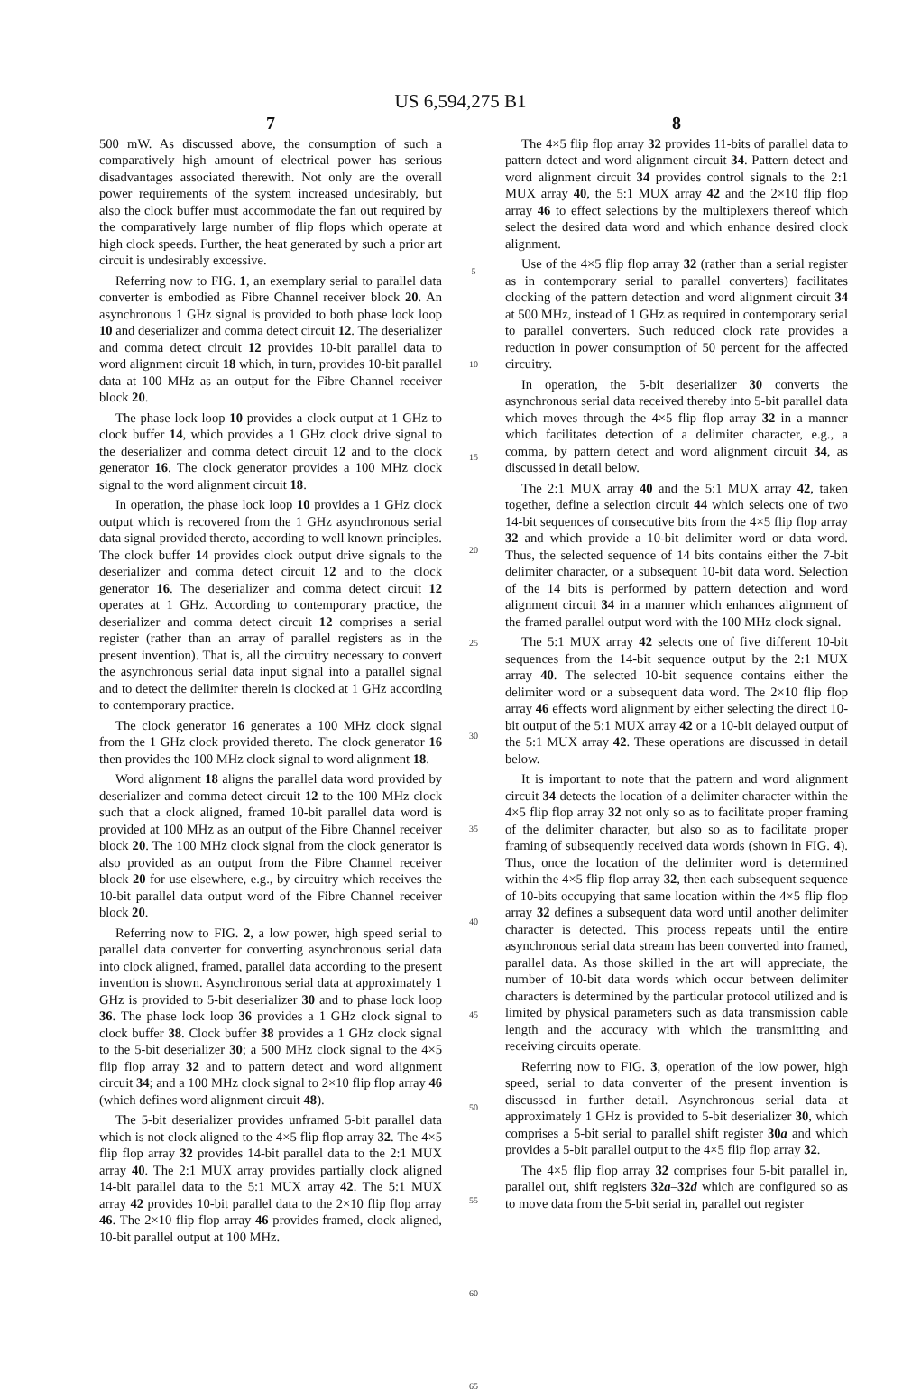US 6,594,275 B1
7
500 mW. As discussed above, the consumption of such a comparatively high amount of electrical power has serious disadvantages associated therewith. Not only are the overall power requirements of the system increased undesirably, but also the clock buffer must accommodate the fan out required by the comparatively large number of flip flops which operate at high clock speeds. Further, the heat generated by such a prior art circuit is undesirably excessive.
Referring now to FIG. 1, an exemplary serial to parallel data converter is embodied as Fibre Channel receiver block 20. An asynchronous 1 GHz signal is provided to both phase lock loop 10 and deserializer and comma detect circuit 12. The deserializer and comma detect circuit 12 provides 10-bit parallel data to word alignment circuit 18 which, in turn, provides 10-bit parallel data at 100 MHz as an output for the Fibre Channel receiver block 20.
The phase lock loop 10 provides a clock output at 1 GHz to clock buffer 14, which provides a 1 GHz clock drive signal to the deserializer and comma detect circuit 12 and to the clock generator 16. The clock generator provides a 100 MHz clock signal to the word alignment circuit 18.
In operation, the phase lock loop 10 provides a 1 GHz clock output which is recovered from the 1 GHz asynchronous serial data signal provided thereto, according to well known principles. The clock buffer 14 provides clock output drive signals to the deserializer and comma detect circuit 12 and to the clock generator 16. The deserializer and comma detect circuit 12 operates at 1 GHz. According to contemporary practice, the deserializer and comma detect circuit 12 comprises a serial register (rather than an array of parallel registers as in the present invention). That is, all the circuitry necessary to convert the asynchronous serial data input signal into a parallel signal and to detect the delimiter therein is clocked at 1 GHz according to contemporary practice.
The clock generator 16 generates a 100 MHz clock signal from the 1 GHz clock provided thereto. The clock generator 16 then provides the 100 MHz clock signal to word alignment 18.
Word alignment 18 aligns the parallel data word provided by deserializer and comma detect circuit 12 to the 100 MHz clock such that a clock aligned, framed 10-bit parallel data word is provided at 100 MHz as an output of the Fibre Channel receiver block 20. The 100 MHz clock signal from the clock generator is also provided as an output from the Fibre Channel receiver block 20 for use elsewhere, e.g., by circuitry which receives the 10-bit parallel data output word of the Fibre Channel receiver block 20.
Referring now to FIG. 2, a low power, high speed serial to parallel data converter for converting asynchronous serial data into clock aligned, framed, parallel data according to the present invention is shown. Asynchronous serial data at approximately 1 GHz is provided to 5-bit deserializer 30 and to phase lock loop 36. The phase lock loop 36 provides a 1 GHz clock signal to clock buffer 38. Clock buffer 38 provides a 1 GHz clock signal to the 5-bit deserializer 30; a 500 MHz clock signal to the 4×5 flip flop array 32 and to pattern detect and word alignment circuit 34; and a 100 MHz clock signal to 2×10 flip flop array 46 (which defines word alignment circuit 48).
The 5-bit deserializer provides unframed 5-bit parallel data which is not clock aligned to the 4×5 flip flop array 32. The 4×5 flip flop array 32 provides 14-bit parallel data to the 2:1 MUX array 40. The 2:1 MUX array provides partially clock aligned 14-bit parallel data to the 5:1 MUX array 42. The 5:1 MUX array 42 provides 10-bit parallel data to the 2×10 flip flop array 46. The 2×10 flip flop array 46 provides framed, clock aligned, 10-bit parallel output at 100 MHz.
5
10
15
20
25
30
35
40
45
50
55
60
65
8
The 4×5 flip flop array 32 provides 11-bits of parallel data to pattern detect and word alignment circuit 34. Pattern detect and word alignment circuit 34 provides control signals to the 2:1 MUX array 40, the 5:1 MUX array 42 and the 2×10 flip flop array 46 to effect selections by the multiplexers thereof which select the desired data word and which enhance desired clock alignment.
Use of the 4×5 flip flop array 32 (rather than a serial register as in contemporary serial to parallel converters) facilitates clocking of the pattern detection and word alignment circuit 34 at 500 MHz, instead of 1 GHz as required in contemporary serial to parallel converters. Such reduced clock rate provides a reduction in power consumption of 50 percent for the affected circuitry.
In operation, the 5-bit deserializer 30 converts the asynchronous serial data received thereby into 5-bit parallel data which moves through the 4×5 flip flop array 32 in a manner which facilitates detection of a delimiter character, e.g., a comma, by pattern detect and word alignment circuit 34, as discussed in detail below.
The 2:1 MUX array 40 and the 5:1 MUX array 42, taken together, define a selection circuit 44 which selects one of two 14-bit sequences of consecutive bits from the 4×5 flip flop array 32 and which provide a 10-bit delimiter word or data word. Thus, the selected sequence of 14 bits contains either the 7-bit delimiter character, or a subsequent 10-bit data word. Selection of the 14 bits is performed by pattern detection and word alignment circuit 34 in a manner which enhances alignment of the framed parallel output word with the 100 MHz clock signal.
The 5:1 MUX array 42 selects one of five different 10-bit sequences from the 14-bit sequence output by the 2:1 MUX array 40. The selected 10-bit sequence contains either the delimiter word or a subsequent data word. The 2×10 flip flop array 46 effects word alignment by either selecting the direct 10-bit output of the 5:1 MUX array 42 or a 10-bit delayed output of the 5:1 MUX array 42. These operations are discussed in detail below.
It is important to note that the pattern and word alignment circuit 34 detects the location of a delimiter character within the 4×5 flip flop array 32 not only so as to facilitate proper framing of the delimiter character, but also so as to facilitate proper framing of subsequently received data words (shown in FIG. 4). Thus, once the location of the delimiter word is determined within the 4×5 flip flop array 32, then each subsequent sequence of 10-bits occupying that same location within the 4×5 flip flop array 32 defines a subsequent data word until another delimiter character is detected. This process repeats until the entire asynchronous serial data stream has been converted into framed, parallel data. As those skilled in the art will appreciate, the number of 10-bit data words which occur between delimiter characters is determined by the particular protocol utilized and is limited by physical parameters such as data transmission cable length and the accuracy with which the transmitting and receiving circuits operate.
Referring now to FIG. 3, operation of the low power, high speed, serial to data converter of the present invention is discussed in further detail. Asynchronous serial data at approximately 1 GHz is provided to 5-bit deserializer 30, which comprises a 5-bit serial to parallel shift register 30a and which provides a 5-bit parallel output to the 4×5 flip flop array 32.
The 4×5 flip flop array 32 comprises four 5-bit parallel in, parallel out, shift registers 32a–32d which are configured so as to move data from the 5-bit serial in, parallel out register